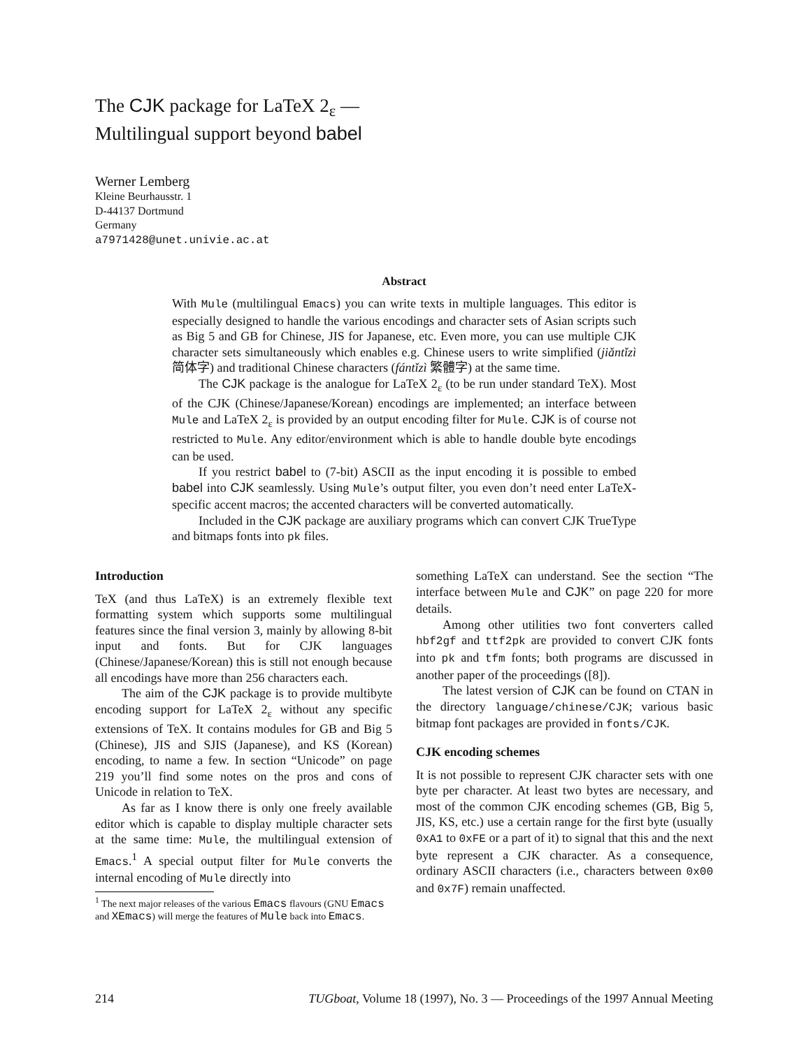The CJK package for LaTeX 2<sub>ε</sub> —
Multilingual support beyond babel
Werner Lemberg
Kleine Beurhausstr. 1
D-44137 Dortmund
Germany
a7971428@unet.univie.ac.at
Abstract
With Mule (multilingual Emacs) you can write texts in multiple languages. This editor is especially designed to handle the various encodings and character sets of Asian scripts such as Big 5 and GB for Chinese, JIS for Japanese, etc. Even more, you can use multiple CJK character sets simultaneously which enables e.g. Chinese users to write simplified (jiǎntǐzì 简体字) and traditional Chinese characters (fántǐzì 繁體字) at the same time.
The CJK package is the analogue for LaTeX 2<sub>ε</sub> (to be run under standard TeX). Most of the CJK (Chinese/Japanese/Korean) encodings are implemented; an interface between Mule and LaTeX 2<sub>ε</sub> is provided by an output encoding filter for Mule. CJK is of course not restricted to Mule. Any editor/environment which is able to handle double byte encodings can be used.
If you restrict babel to (7-bit) ASCII as the input encoding it is possible to embed babel into CJK seamlessly. Using Mule’s output filter, you even don’t need enter LaTeX-specific accent macros; the accented characters will be converted automatically.
Included in the CJK package are auxiliary programs which can convert CJK TrueType and bitmaps fonts into pk files.
Introduction
TeX (and thus LaTeX) is an extremely flexible text formatting system which supports some multilingual features since the final version 3, mainly by allowing 8-bit input and fonts. But for CJK languages (Chinese/Japanese/Korean) this is still not enough because all encodings have more than 256 characters each.
The aim of the CJK package is to provide multibyte encoding support for LaTeX 2<sub>ε</sub> without any specific extensions of TeX. It contains modules for GB and Big 5 (Chinese), JIS and SJIS (Japanese), and KS (Korean) encoding, to name a few. In section “Unicode” on page 219 you’ll find some notes on the pros and cons of Unicode in relation to TeX.
As far as I know there is only one freely available editor which is capable to display multiple character sets at the same time: Mule, the multilingual extension of Emacs.<sup>1</sup> A special output filter for Mule converts the internal encoding of Mule directly into
<sup>1</sup> The next major releases of the various Emacs flavours (GNU Emacs and XEmacs) will merge the features of Mule back into Emacs.
something LaTeX can understand. See the section “The interface between Mule and CJK” on page 220 for more details.
Among other utilities two font converters called hbf2gf and ttf2pk are provided to convert CJK fonts into pk and tfm fonts; both programs are discussed in another paper of the proceedings ([8]).
The latest version of CJK can be found on CTAN in the directory language/chinese/CJK; various basic bitmap font packages are provided in fonts/CJK.
CJK encoding schemes
It is not possible to represent CJK character sets with one byte per character. At least two bytes are necessary, and most of the common CJK encoding schemes (GB, Big 5, JIS, KS, etc.) use a certain range for the first byte (usually 0xA1 to 0xFE or a part of it) to signal that this and the next byte represent a CJK character. As a consequence, ordinary ASCII characters (i.e., characters between 0x00 and 0x7F) remain unaffected.
214 TUGboat, Volume 18 (1997), No. 3 — Proceedings of the 1997 Annual Meeting